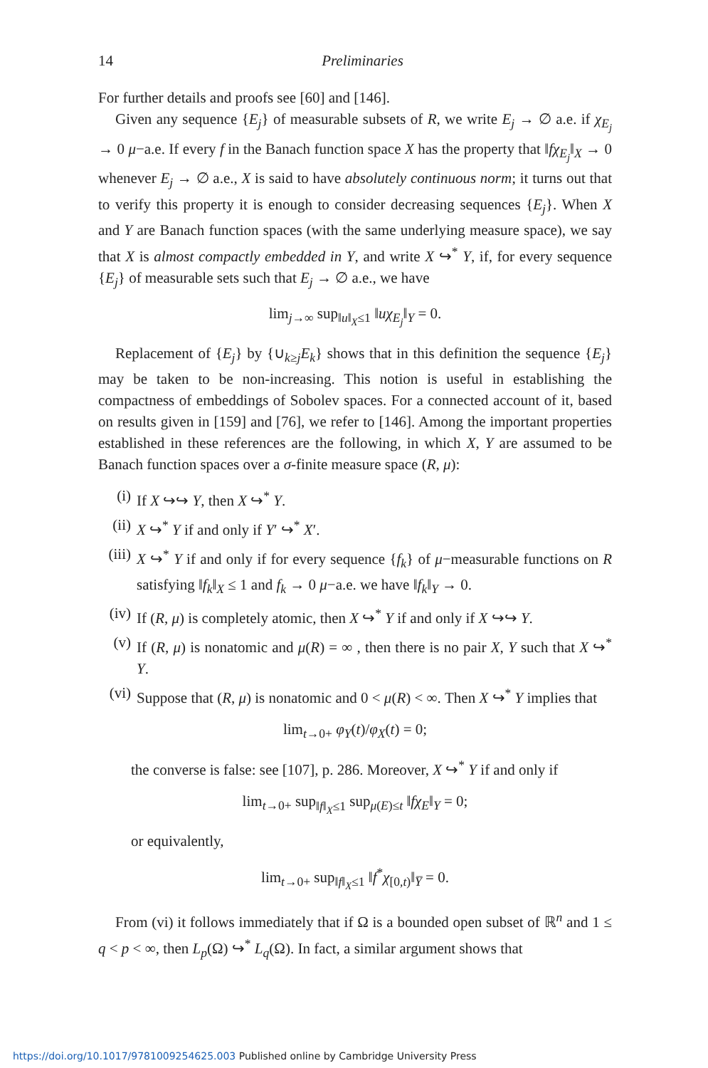14 Preliminaries
For further details and proofs see [60] and [146].
Given any sequence {E<sub>j</sub>} of measurable subsets of R, we write E<sub>j</sub> → ∅ a.e. if χ<sub>E<sub>j</sub></sub> → 0 μ−a.e. If every f in the Banach function space X has the property that ‖fχ<sub>E<sub>j</sub></sub>‖<sub>X</sub> → 0 whenever E<sub>j</sub> → ∅ a.e., X is said to have absolutely continuous norm; it turns out that to verify this property it is enough to consider decreasing sequences {E<sub>j</sub>}. When X and Y are Banach function spaces (with the same underlying measure space), we say that X is almost compactly embedded in Y, and write X ↪<sup>*</sup> Y, if, for every sequence {E<sub>j</sub>} of measurable sets such that E<sub>j</sub> → ∅ a.e., we have
lim<sub>j→∞</sub> sup<sub>‖u‖<sub>X</sub>≤1</sub> ‖uχ<sub>E<sub>j</sub></sub>‖<sub>Y</sub> = 0.
Replacement of {E<sub>j</sub>} by {∪<sub>k≥j</sub>E<sub>k</sub>} shows that in this definition the sequence {E<sub>j</sub>} may be taken to be non-increasing. This notion is useful in establishing the compactness of embeddings of Sobolev spaces. For a connected account of it, based on results given in [159] and [76], we refer to [146]. Among the important properties established in these references are the following, in which X, Y are assumed to be Banach function spaces over a σ-finite measure space (R, μ):
(i) If X ↪↪ Y, then X ↪<sup>*</sup> Y.
(ii) X ↪<sup>*</sup> Y if and only if Y′ ↪<sup>*</sup> X′.
(iii) X ↪<sup>*</sup> Y if and only if for every sequence {f<sub>k</sub>} of μ−measurable functions on R satisfying ‖f<sub>k</sub>‖<sub>X</sub> ≤ 1 and f<sub>k</sub> → 0 μ−a.e. we have ‖f<sub>k</sub>‖<sub>Y</sub> → 0.
(iv) If (R, μ) is completely atomic, then X ↪<sup>*</sup> Y if and only if X ↪↪ Y.
(v) If (R, μ) is nonatomic and μ(R) = ∞ , then there is no pair X, Y such that X ↪<sup>*</sup> Y.
(vi) Suppose that (R, μ) is nonatomic and 0 < μ(R) < ∞. Then X ↪<sup>*</sup> Y implies that
lim<sub>t→0+</sub> φ<sub>Y</sub>(t)/φ<sub>X</sub>(t) = 0;
the converse is false: see [107], p. 286. Moreover, X ↪<sup>*</sup> Y if and only if
lim<sub>t→0+</sub> sup<sub>‖f‖<sub>X</sub>≤1</sub> sup<sub>μ(E)≤t</sub> ‖fχ<sub>E</sub>‖<sub>Y</sub> = 0;
or equivalently,
lim<sub>t→0+</sub> sup<sub>‖f‖<sub>X</sub>≤1</sub> ‖f<sup>*</sup>χ<sub>[0,t)</sub>‖<sub>Y̅</sub> = 0.
From (vi) it follows immediately that if Ω is a bounded open subset of ℝ<sup>n</sup> and 1 ≤ q < p < ∞, then L<sub>p</sub>(Ω) ↪<sup>*</sup> L<sub>q</sub>(Ω). In fact, a similar argument shows that
https://doi.org/10.1017/9781009254625.003 Published online by Cambridge University Press